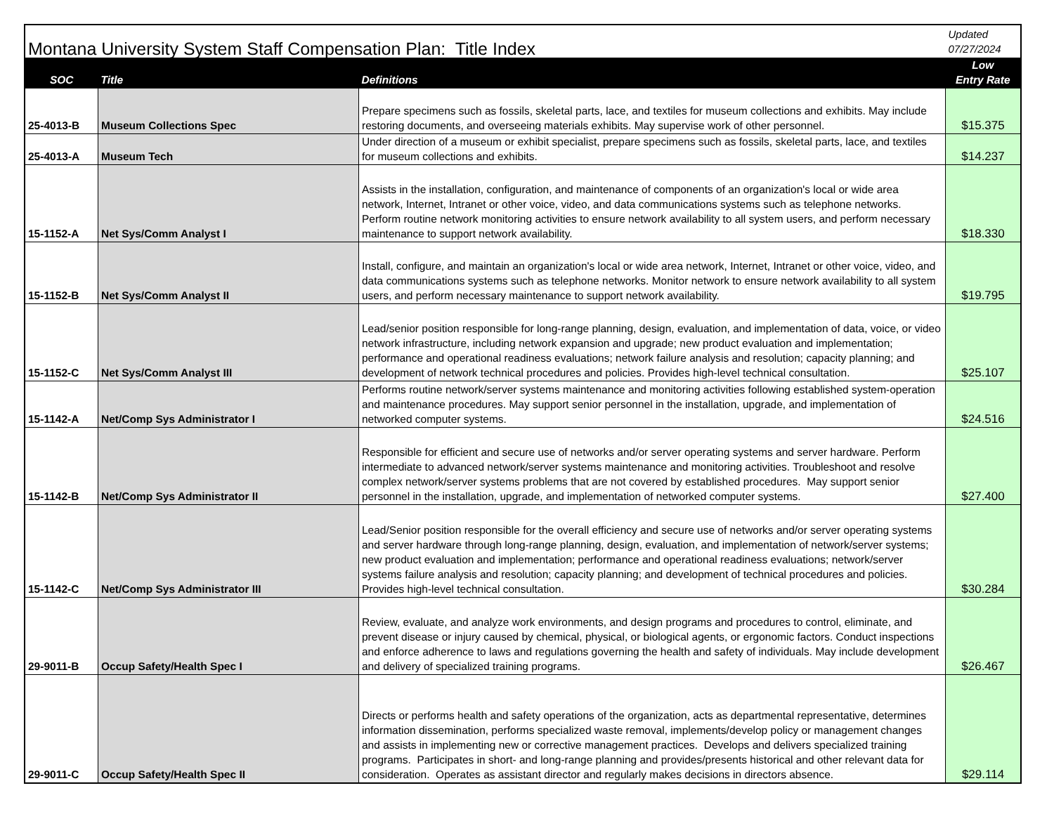| Montana University System Staff Compensation Plan: Title Index | | | Updated 07/27/2024 |
| SOC | Title | Definitions | Low Entry Rate |
| 25-4013-B | Museum Collections Spec | Prepare specimens such as fossils, skeletal parts, lace, and textiles for museum collections and exhibits. May include restoring documents, and overseeing materials exhibits. May supervise work of other personnel. | $15.375 |
| 25-4013-A | Museum Tech | Under direction of a museum or exhibit specialist, prepare specimens such as fossils, skeletal parts, lace, and textiles for museum collections and exhibits. | $14.237 |
| 15-1152-A | Net Sys/Comm Analyst I | Assists in the installation, configuration, and maintenance of components of an organization's local or wide area network, Internet, Intranet or other voice, video, and data communications systems such as telephone networks. Perform routine network monitoring activities to ensure network availability to all system users, and perform necessary maintenance to support network availability. | $18.330 |
| 15-1152-B | Net Sys/Comm Analyst II | Install, configure, and maintain an organization's local or wide area network, Internet, Intranet or other voice, video, and data communications systems such as telephone networks. Monitor network to ensure network availability to all system users, and perform necessary maintenance to support network availability. | $19.795 |
| 15-1152-C | Net Sys/Comm Analyst III | Lead/senior position responsible for long-range planning, design, evaluation, and implementation of data, voice, or video network infrastructure, including network expansion and upgrade; new product evaluation and implementation; performance and operational readiness evaluations; network failure analysis and resolution; capacity planning; and development of network technical procedures and policies. Provides high-level technical consultation. | $25.107 |
| 15-1142-A | Net/Comp Sys Administrator I | Performs routine network/server systems maintenance and monitoring activities following established system-operation and maintenance procedures. May support senior personnel in the installation, upgrade, and implementation of networked computer systems. | $24.516 |
| 15-1142-B | Net/Comp Sys Administrator II | Responsible for efficient and secure use of networks and/or server operating systems and server hardware. Perform intermediate to advanced network/server systems maintenance and monitoring activities. Troubleshoot and resolve complex network/server systems problems that are not covered by established procedures. May support senior personnel in the installation, upgrade, and implementation of networked computer systems. | $27.400 |
| 15-1142-C | Net/Comp Sys Administrator III | Lead/Senior position responsible for the overall efficiency and secure use of networks and/or server operating systems and server hardware through long-range planning, design, evaluation, and implementation of network/server systems; new product evaluation and implementation; performance and operational readiness evaluations; network/server systems failure analysis and resolution; capacity planning; and development of technical procedures and policies. Provides high-level technical consultation. | $30.284 |
| 29-9011-B | Occup Safety/Health Spec I | Review, evaluate, and analyze work environments, and design programs and procedures to control, eliminate, and prevent disease or injury caused by chemical, physical, or biological agents, or ergonomic factors. Conduct inspections and enforce adherence to laws and regulations governing the health and safety of individuals. May include development and delivery of specialized training programs. | $26.467 |
| 29-9011-C | Occup Safety/Health Spec II | Directs or performs health and safety operations of the organization, acts as departmental representative, determines information dissemination, performs specialized waste removal, implements/develop policy or management changes and assists in implementing new or corrective management practices. Develops and delivers specialized training programs. Participates in short- and long-range planning and provides/presents historical and other relevant data for consideration. Operates as assistant director and regularly makes decisions in directors absence. | $29.114 |